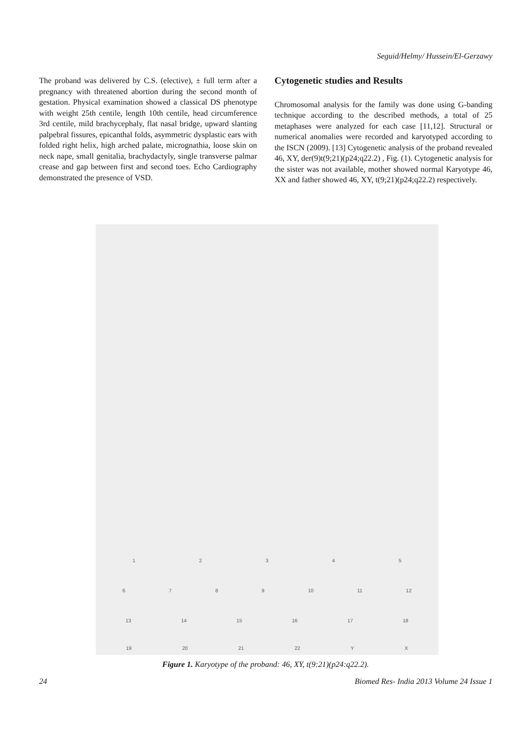Seguid/Helmy/ Hussein/El-Gerzawy
The proband was delivered by C.S. (elective), ± full term after a pregnancy with threatened abortion during the second month of gestation. Physical examination showed a classical DS phenotype with weight 25th centile, length 10th centile, head circumference 3rd centile, mild brachycephaly, flat nasal bridge, upward slanting palpebral fissures, epicanthal folds, asymmetric dysplastic ears with folded right helix, high arched palate, micrognathia, loose skin on neck nape, small genitalia, brachydactyly, single transverse palmar crease and gap between first and second toes. Echo Cardiography demonstrated the presence of VSD.
Cytogenetic studies and Results
Chromosomal analysis for the family was done using G-banding technique according to the described methods, a total of 25 metaphases were analyzed for each case [11,12]. Structural or numerical anomalies were recorded and karyotyped according to the ISCN (2009). [13] Cytogenetic analysis of the proband revealed 46, XY, der(9)t(9;21)(p24;q22.2) , Fig. (1). Cytogenetic analysis for the sister was not available, mother showed normal Karyotype 46, XX and father showed 46, XY, t(9;21)(p24;q22.2) respectively.
1 2 3 4 5
6 7 8 9 10 11 12
13 14 15 16 17 18
19 20 21 22 Y X
Figure 1. Karyotype of the proband: 46, XY, t(9:21)(p24:q22.2).
24 Biomed Res- India 2013 Volume 24 Issue 1